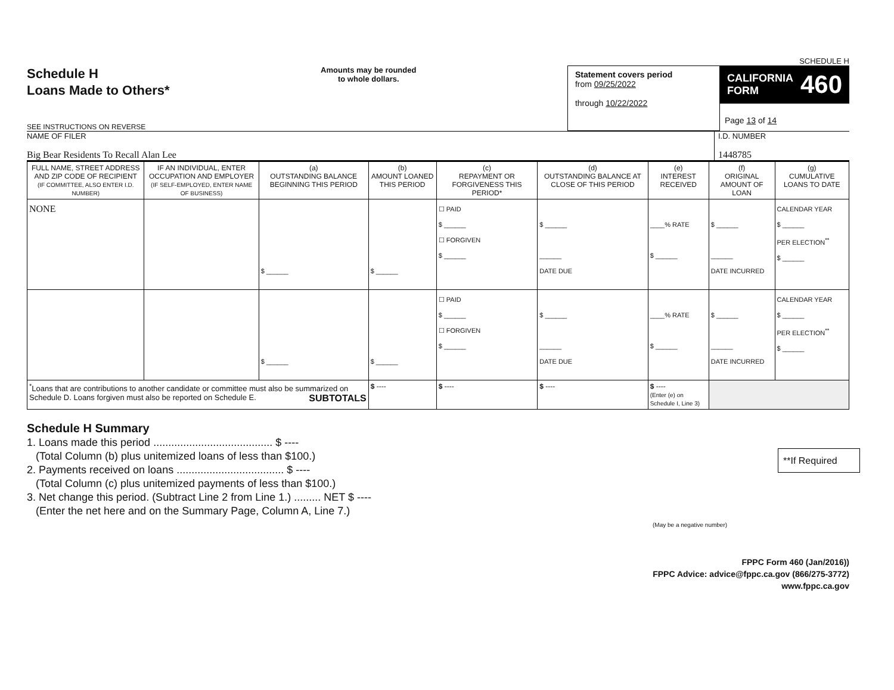SCHEDULE H
Schedule H
Loans Made to Others*
SEE INSTRUCTIONS ON REVERSE
Amounts may be rounded
to whole dollars.
Statement covers period
from 09/25/2022
through 10/22/2022
CALIFORNIA
FORM 460
Page 13 of 14
NAME OF FILER
Big Bear Residents To Recall Alan Lee
I.D. NUMBER
1448785
| FULL NAME, STREET ADDRESS AND ZIP CODE OF RECIPIENT (IF COMMITTEE, ALSO ENTER I.D. NUMBER) | IF AN INDIVIDUAL, ENTER OCCUPATION AND EMPLOYER (IF SELF-EMPLOYED, ENTER NAME OF BUSINESS) | (a) OUTSTANDING BALANCE BEGINNING THIS PERIOD | (b) AMOUNT LOANED THIS PERIOD | (c) REPAYMENT OR FORGIVENESS THIS PERIOD* | (d) OUTSTANDING BALANCE AT CLOSE OF THIS PERIOD | (e) INTEREST RECEIVED | (f) ORIGINAL AMOUNT OF LOAN | (g) CUMULATIVE LOANS TO DATE |
| --- | --- | --- | --- | --- | --- | --- | --- | --- |
| NONE | | $ ______ | $ ______ | ☐ PAID $ ______ ☐ FORGIVEN $ ______ | $ ______ ______ DATE DUE | ____% RATE $ ______ | $ ______ ______ DATE INCURRED | CALENDAR YEAR $ ______ PER ELECTION<sup>**</sup> $ ______ |
| | | $ ______ | $ ______ | ☐ PAID $ ______ ☐ FORGIVEN $ ______ | $ ______ ______ DATE DUE | ____% RATE $ ______ | $ ______ ______ DATE INCURRED | CALENDAR YEAR $ ______ PER ELECTION<sup>**</sup> $ ______ |
| <sup>*</sup> Loans that are contributions to another candidate or committee must also be summarized on Schedule D. Loans forgiven must also be reported on Schedule E. SUBTOTALS | | | $ ---- | $ ---- | $ ---- | $ ---- (Enter (e) on Schedule I, Line 3) | | |
Schedule H Summary
1. Loans made this period ........................................ $ ----
(Total Column (b) plus unitemized loans of less than $100.)
2. Payments received on loans .................................... $ ----
(Total Column (c) plus unitemized payments of less than $100.)
3. Net change this period. (Subtract Line 2 from Line 1.) ......... NET $ ----
(Enter the net here and on the Summary Page, Column A, Line 7.)
(May be a negative number)
**If Required
FPPC Form 460 (Jan/2016))
FPPC Advice: advice@fppc.ca.gov (866/275-3772)
www.fppc.ca.gov